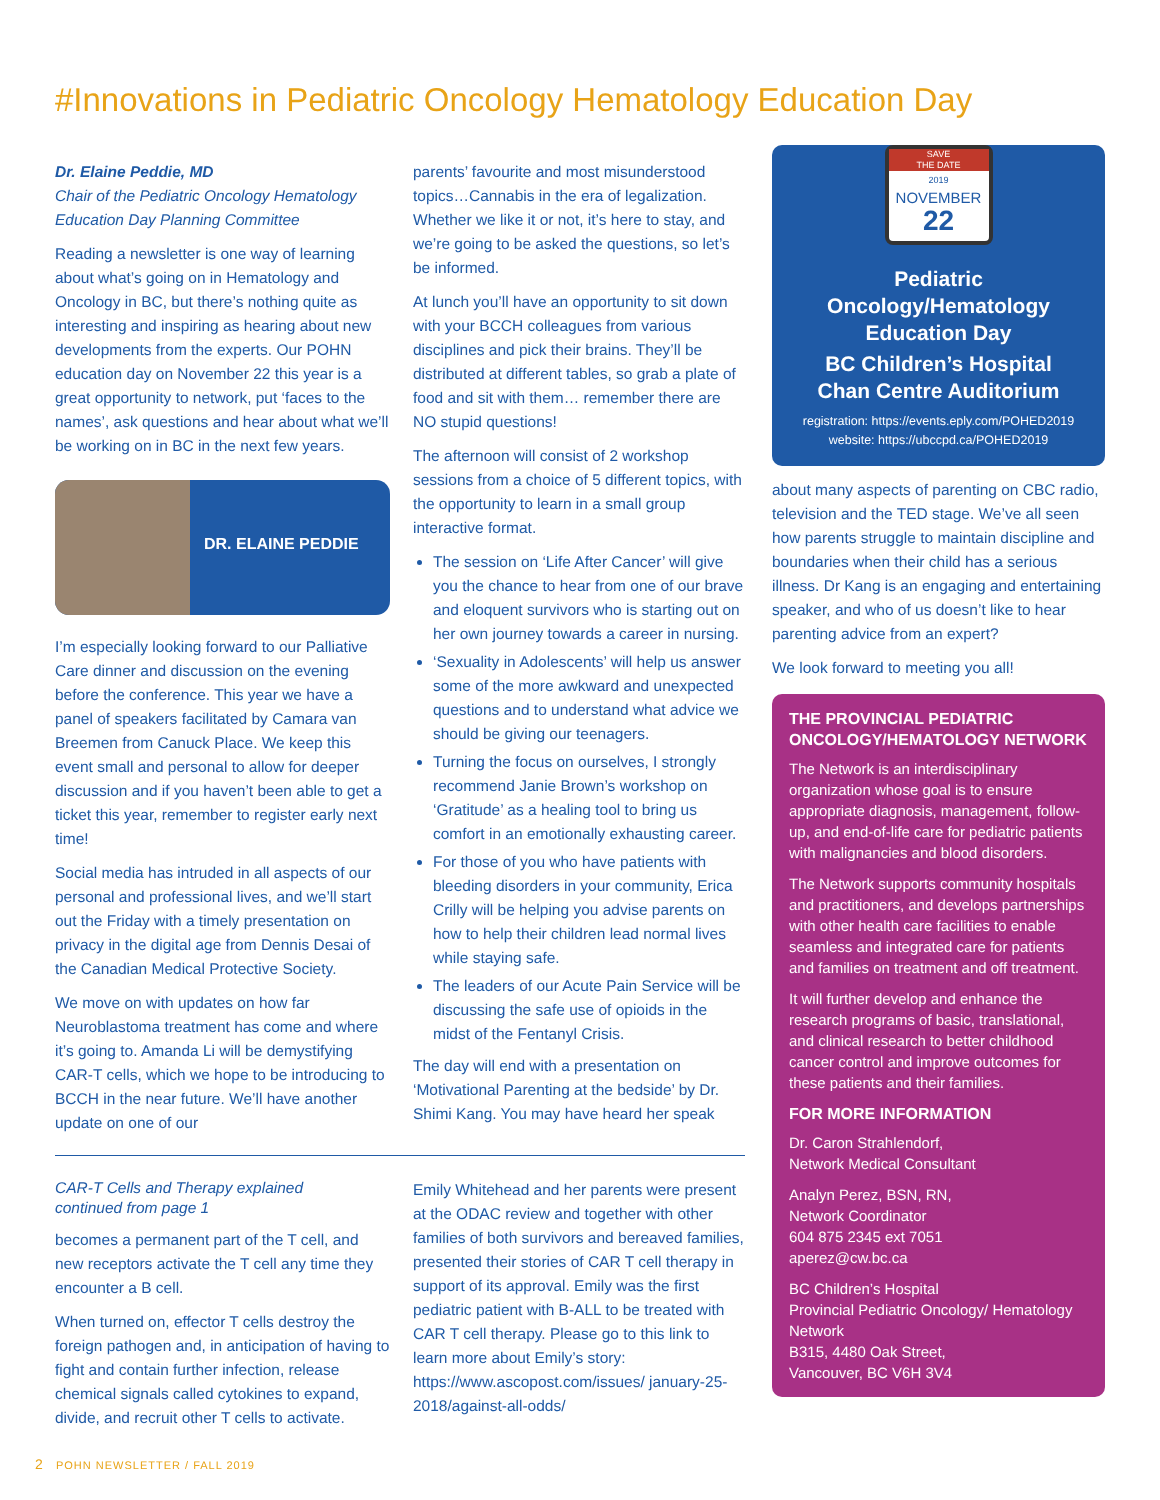#Innovations in Pediatric Oncology Hematology Education Day
Dr. Elaine Peddie, MD
Chair of the Pediatric Oncology Hematology Education Day Planning Committee
Reading a newsletter is one way of learning about what’s going on in Hematology and Oncology in BC, but there’s nothing quite as interesting and inspiring as hearing about new developments from the experts. Our POHN education day on November 22 this year is a great opportunity to network, put ‘faces to the names’, ask questions and hear about what we’ll be working on in BC in the next few years.
DR. ELAINE PEDDIE
I’m especially looking forward to our Palliative Care dinner and discussion on the evening before the conference. This year we have a panel of speakers facilitated by Camara van Breemen from Canuck Place. We keep this event small and personal to allow for deeper discussion and if you haven’t been able to get a ticket this year, remember to register early next time!
Social media has intruded in all aspects of our personal and professional lives, and we’ll start out the Friday with a timely presentation on privacy in the digital age from Dennis Desai of the Canadian Medical Protective Society.
We move on with updates on how far Neuroblastoma treatment has come and where it’s going to. Amanda Li will be demystifying CAR-T cells, which we hope to be introducing to BCCH in the near future. We’ll have another update on one of our
parents’ favourite and most misunderstood topics…Cannabis in the era of legalization. Whether we like it or not, it’s here to stay, and we’re going to be asked the questions, so let’s be informed.
At lunch you’ll have an opportunity to sit down with your BCCH colleagues from various disciplines and pick their brains. They’ll be distributed at different tables, so grab a plate of food and sit with them… remember there are NO stupid questions!
The afternoon will consist of 2 workshop sessions from a choice of 5 different topics, with the opportunity to learn in a small group interactive format.
The session on ‘Life After Cancer’ will give you the chance to hear from one of our brave and eloquent survivors who is starting out on her own journey towards a career in nursing.
‘Sexuality in Adolescents’ will help us answer some of the more awkward and unexpected questions and to understand what advice we should be giving our teenagers.
Turning the focus on ourselves, I strongly recommend Janie Brown’s workshop on ‘Gratitude’ as a healing tool to bring us comfort in an emotionally exhausting career.
For those of you who have patients with bleeding disorders in your community, Erica Crilly will be helping you advise parents on how to help their children lead normal lives while staying safe.
The leaders of our Acute Pain Service will be discussing the safe use of opioids in the midst of the Fentanyl Crisis.
The day will end with a presentation on ‘Motivational Parenting at the bedside’ by Dr. Shimi Kang. You may have heard her speak
SAVE
THE DATE
2019
NOVEMBER
22
Pediatric Oncology/Hematology Education Day
BC Children’s Hospital
Chan Centre Auditorium
registration: https://events.eply.com/POHED2019
website: https://ubccpd.ca/POHED2019
about many aspects of parenting on CBC radio, television and the TED stage. We’ve all seen how parents struggle to maintain discipline and boundaries when their child has a serious illness. Dr Kang is an engaging and entertaining speaker, and who of us doesn’t like to hear parenting advice from an expert?
We look forward to meeting you all!
THE PROVINCIAL PEDIATRIC ONCOLOGY/HEMATOLOGY NETWORK
The Network is an interdisciplinary organization whose goal is to ensure appropriate diagnosis, management, follow-up, and end-of-life care for pediatric patients with malignancies and blood disorders.
The Network supports community hospitals and practitioners, and develops partnerships with other health care facilities to enable seamless and integrated care for patients and families on treatment and off treatment.
It will further develop and enhance the research programs of basic, translational, and clinical research to better childhood cancer control and improve outcomes for these patients and their families.
FOR MORE INFORMATION
Dr. Caron Strahlendorf,
Network Medical Consultant
Analyn Perez, BSN, RN,
Network Coordinator
604 875 2345 ext 7051
aperez@cw.bc.ca
BC Children’s Hospital
Provincial Pediatric Oncology/ Hematology Network
B315, 4480 Oak Street,
Vancouver, BC V6H 3V4
CAR-T Cells and Therapy explained
continued from page 1
becomes a permanent part of the T cell, and new receptors activate the T cell any time they encounter a B cell.
When turned on, effector T cells destroy the foreign pathogen and, in anticipation of having to fight and contain further infection, release chemical signals called cytokines to expand, divide, and recruit other T cells to activate.
Emily Whitehead and her parents were present at the ODAC review and together with other families of both survivors and bereaved families, presented their stories of CAR T cell therapy in support of its approval. Emily was the first pediatric patient with B-ALL to be treated with CAR T cell therapy. Please go to this link to learn more about Emily’s story: https://www.ascopost.com/issues/ january-25-2018/against-all-odds/
2 POHN NEWSLETTER / FALL 2019